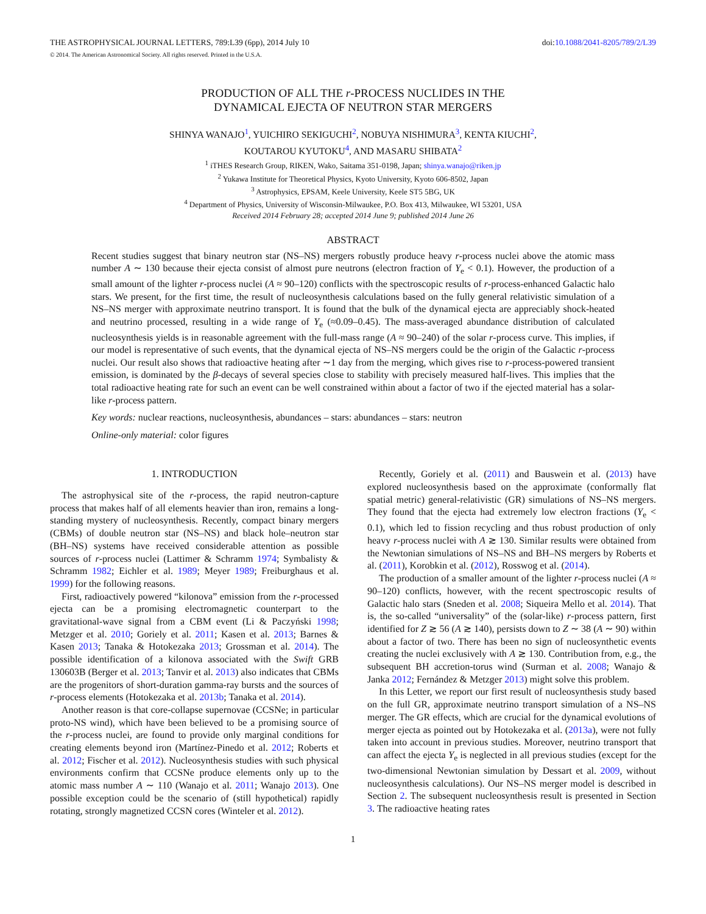THE ASTROPHYSICAL JOURNAL LETTERS, 789:L39 (6pp), 2014 July 10 doi:10.1088/2041-8205/789/2/L39
© 2014. The American Astronomical Society. All rights reserved. Printed in the U.S.A.
PRODUCTION OF ALL THE r-PROCESS NUCLIDES IN THE
DYNAMICAL EJECTA OF NEUTRON STAR MERGERS
SHINYA WANAJO<sup>1</sup>, YUICHIRO SEKIGUCHI<sup>2</sup>, NOBUYA NISHIMURA<sup>3</sup>, KENTA KIUCHI<sup>2</sup>,
KOUTAROU KYUTOKU<sup>4</sup>, AND MASARU SHIBATA<sup>2</sup>
<sup>1</sup> iTHES Research Group, RIKEN, Wako, Saitama 351-0198, Japan; shinya.wanajo@riken.jp
<sup>2</sup> Yukawa Institute for Theoretical Physics, Kyoto University, Kyoto 606-8502, Japan
<sup>3</sup> Astrophysics, EPSAM, Keele University, Keele ST5 5BG, UK
<sup>4</sup> Department of Physics, University of Wisconsin-Milwaukee, P.O. Box 413, Milwaukee, WI 53201, USA
Received 2014 February 28; accepted 2014 June 9; published 2014 June 26
ABSTRACT
Recent studies suggest that binary neutron star (NS–NS) mergers robustly produce heavy r-process nuclei above the atomic mass number A ∼ 130 because their ejecta consist of almost pure neutrons (electron fraction of Y<sub>e</sub> < 0.1). However, the production of a small amount of the lighter r-process nuclei (A ≈ 90–120) conflicts with the spectroscopic results of r-process-enhanced Galactic halo stars. We present, for the first time, the result of nucleosynthesis calculations based on the fully general relativistic simulation of a NS–NS merger with approximate neutrino transport. It is found that the bulk of the dynamical ejecta are appreciably shock-heated and neutrino processed, resulting in a wide range of Y<sub>e</sub> (≈0.09–0.45). The mass-averaged abundance distribution of calculated nucleosynthesis yields is in reasonable agreement with the full-mass range (A ≈ 90–240) of the solar r-process curve. This implies, if our model is representative of such events, that the dynamical ejecta of NS–NS mergers could be the origin of the Galactic r-process nuclei. Our result also shows that radioactive heating after ∼1 day from the merging, which gives rise to r-process-powered transient emission, is dominated by the β-decays of several species close to stability with precisely measured half-lives. This implies that the total radioactive heating rate for such an event can be well constrained within about a factor of two if the ejected material has a solar-like r-process pattern.
Key words: nuclear reactions, nucleosynthesis, abundances – stars: abundances – stars: neutron
Online-only material: color figures
1. INTRODUCTION
The astrophysical site of the r-process, the rapid neutron-capture process that makes half of all elements heavier than iron, remains a long-standing mystery of nucleosynthesis. Recently, compact binary mergers (CBMs) of double neutron star (NS–NS) and black hole–neutron star (BH–NS) systems have received considerable attention as possible sources of r-process nuclei (Lattimer & Schramm 1974; Symbalisty & Schramm 1982; Eichler et al. 1989; Meyer 1989; Freiburghaus et al. 1999) for the following reasons.
First, radioactively powered “kilonova” emission from the r-processed ejecta can be a promising electromagnetic counterpart to the gravitational-wave signal from a CBM event (Li & Paczyński 1998; Metzger et al. 2010; Goriely et al. 2011; Kasen et al. 2013; Barnes & Kasen 2013; Tanaka & Hotokezaka 2013; Grossman et al. 2014). The possible identification of a kilonova associated with the Swift GRB 130603B (Berger et al. 2013; Tanvir et al. 2013) also indicates that CBMs are the progenitors of short-duration gamma-ray bursts and the sources of r-process elements (Hotokezaka et al. 2013b; Tanaka et al. 2014).
Another reason is that core-collapse supernovae (CCSNe; in particular proto-NS wind), which have been believed to be a promising source of the r-process nuclei, are found to provide only marginal conditions for creating elements beyond iron (Martínez-Pinedo et al. 2012; Roberts et al. 2012; Fischer et al. 2012). Nucleosynthesis studies with such physical environments confirm that CCSNe produce elements only up to the atomic mass number A ∼ 110 (Wanajo et al. 2011; Wanajo 2013). One possible exception could be the scenario of (still hypothetical) rapidly rotating, strongly magnetized CCSN cores (Winteler et al. 2012).
Recently, Goriely et al. (2011) and Bauswein et al. (2013) have explored nucleosynthesis based on the approximate (conformally flat spatial metric) general-relativistic (GR) simulations of NS–NS mergers. They found that the ejecta had extremely low electron fractions (Y<sub>e</sub> < 0.1), which led to fission recycling and thus robust production of only heavy r-process nuclei with A ≳ 130. Similar results were obtained from the Newtonian simulations of NS–NS and BH–NS mergers by Roberts et al. (2011), Korobkin et al. (2012), Rosswog et al. (2014).
The production of a smaller amount of the lighter r-process nuclei (A ≈ 90–120) conflicts, however, with the recent spectroscopic results of Galactic halo stars (Sneden et al. 2008; Siqueira Mello et al. 2014). That is, the so-called “universality” of the (solar-like) r-process pattern, first identified for Z ≳ 56 (A ≳ 140), persists down to Z ∼ 38 (A ∼ 90) within about a factor of two. There has been no sign of nucleosynthetic events creating the nuclei exclusively with A ≳ 130. Contribution from, e.g., the subsequent BH accretion-torus wind (Surman et al. 2008; Wanajo & Janka 2012; Fernández & Metzger 2013) might solve this problem.
In this Letter, we report our first result of nucleosynthesis study based on the full GR, approximate neutrino transport simulation of a NS–NS merger. The GR effects, which are crucial for the dynamical evolutions of merger ejecta as pointed out by Hotokezaka et al. (2013a), were not fully taken into account in previous studies. Moreover, neutrino transport that can affect the ejecta Y<sub>e</sub> is neglected in all previous studies (except for the two-dimensional Newtonian simulation by Dessart et al. 2009, without nucleosynthesis calculations). Our NS–NS merger model is described in Section 2. The subsequent nucleosynthesis result is presented in Section 3. The radioactive heating rates
1